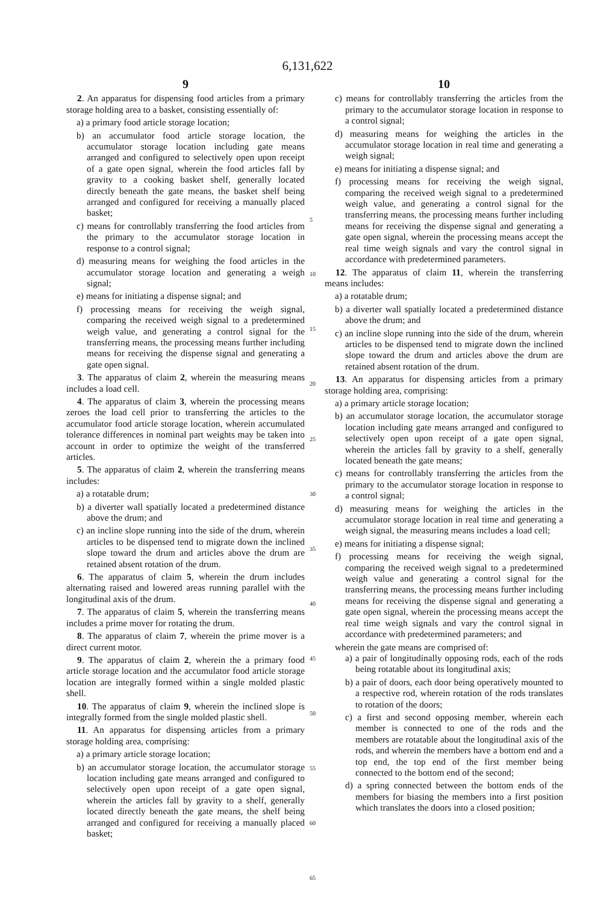6,131,622
9
2. An apparatus for dispensing food articles from a primary storage holding area to a basket, consisting essentially of:
a) a primary food article storage location;
b) an accumulator food article storage location, the accumulator storage location including gate means arranged and configured to selectively open upon receipt of a gate open signal, wherein the food articles fall by gravity to a cooking basket shelf, generally located directly beneath the gate means, the basket shelf being arranged and configured for receiving a manually placed basket;
c) means for controllably transferring the food articles from the primary to the accumulator storage location in response to a control signal;
d) measuring means for weighing the food articles in the accumulator storage location and generating a weigh signal;
e) means for initiating a dispense signal; and
f) processing means for receiving the weigh signal, comparing the received weigh signal to a predetermined weigh value, and generating a control signal for the transferring means, the processing means further including means for receiving the dispense signal and generating a gate open signal.
3. The apparatus of claim 2, wherein the measuring means includes a load cell.
4. The apparatus of claim 3, wherein the processing means zeroes the load cell prior to transferring the articles to the accumulator food article storage location, wherein accumulated tolerance differences in nominal part weights may be taken into account in order to optimize the weight of the transferred articles.
5. The apparatus of claim 2, wherein the transferring means includes:
a) a rotatable drum;
b) a diverter wall spatially located a predetermined distance above the drum; and
c) an incline slope running into the side of the drum, wherein articles to be dispensed tend to migrate down the inclined slope toward the drum and articles above the drum are retained absent rotation of the drum.
6. The apparatus of claim 5, wherein the drum includes alternating raised and lowered areas running parallel with the longitudinal axis of the drum.
7. The apparatus of claim 5, wherein the transferring means includes a prime mover for rotating the drum.
8. The apparatus of claim 7, wherein the prime mover is a direct current motor.
9. The apparatus of claim 2, wherein the a primary food article storage location and the accumulator food article storage location are integrally formed within a single molded plastic shell.
10. The apparatus of claim 9, wherein the inclined slope is integrally formed from the single molded plastic shell.
11. An apparatus for dispensing articles from a primary storage holding area, comprising:
a) a primary article storage location;
b) an accumulator storage location, the accumulator storage location including gate means arranged and configured to selectively open upon receipt of a gate open signal, wherein the articles fall by gravity to a shelf, generally located directly beneath the gate means, the shelf being arranged and configured for receiving a manually placed basket;
5
10
15
20
25
30
35
40
45
50
55
60
65
10
c) means for controllably transferring the articles from the primary to the accumulator storage location in response to a control signal;
d) measuring means for weighing the articles in the accumulator storage location in real time and generating a weigh signal;
e) means for initiating a dispense signal; and
f) processing means for receiving the weigh signal, comparing the received weigh signal to a predetermined weigh value, and generating a control signal for the transferring means, the processing means further including means for receiving the dispense signal and generating a gate open signal, wherein the processing means accept the real time weigh signals and vary the control signal in accordance with predetermined parameters.
12. The apparatus of claim 11, wherein the transferring means includes:
a) a rotatable drum;
b) a diverter wall spatially located a predetermined distance above the drum; and
c) an incline slope running into the side of the drum, wherein articles to be dispensed tend to migrate down the inclined slope toward the drum and articles above the drum are retained absent rotation of the drum.
13. An apparatus for dispensing articles from a primary storage holding area, comprising:
a) a primary article storage location;
b) an accumulator storage location, the accumulator storage location including gate means arranged and configured to selectively open upon receipt of a gate open signal, wherein the articles fall by gravity to a shelf, generally located beneath the gate means;
c) means for controllably transferring the articles from the primary to the accumulator storage location in response to a control signal;
d) measuring means for weighing the articles in the accumulator storage location in real time and generating a weigh signal, the measuring means includes a load cell;
e) means for initiating a dispense signal;
f) processing means for receiving the weigh signal, comparing the received weigh signal to a predetermined weigh value and generating a control signal for the transferring means, the processing means further including means for receiving the dispense signal and generating a gate open signal, wherein the processing means accept the real time weigh signals and vary the control signal in accordance with predetermined parameters; and
wherein the gate means are comprised of:
a) a pair of longitudinally opposing rods, each of the rods being rotatable about its longitudinal axis;
b) a pair of doors, each door being operatively mounted to a respective rod, wherein rotation of the rods translates to rotation of the doors;
c) a first and second opposing member, wherein each member is connected to one of the rods and the members are rotatable about the longitudinal axis of the rods, and wherein the members have a bottom end and a top end, the top end of the first member being connected to the bottom end of the second;
d) a spring connected between the bottom ends of the members for biasing the members into a first position which translates the doors into a closed position;